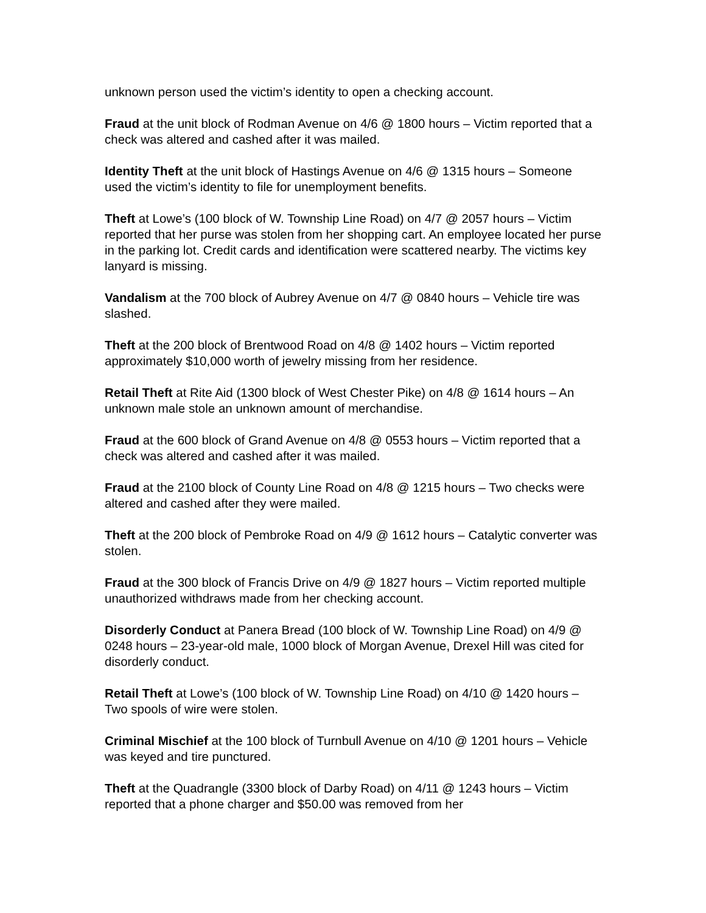unknown person used the victim’s identity to open a checking account.
Fraud at the unit block of Rodman Avenue on 4/6 @ 1800 hours – Victim reported that a check was altered and cashed after it was mailed.
Identity Theft at the unit block of Hastings Avenue on 4/6 @ 1315 hours – Someone used the victim’s identity to file for unemployment benefits.
Theft at Lowe’s (100 block of W. Township Line Road) on 4/7 @ 2057 hours – Victim reported that her purse was stolen from her shopping cart. An employee located her purse in the parking lot. Credit cards and identification were scattered nearby. The victims key lanyard is missing.
Vandalism at the 700 block of Aubrey Avenue on 4/7 @ 0840 hours – Vehicle tire was slashed.
Theft at the 200 block of Brentwood Road on 4/8 @ 1402 hours – Victim reported approximately $10,000 worth of jewelry missing from her residence.
Retail Theft at Rite Aid (1300 block of West Chester Pike) on 4/8 @ 1614 hours – An unknown male stole an unknown amount of merchandise.
Fraud at the 600 block of Grand Avenue on 4/8 @ 0553 hours – Victim reported that a check was altered and cashed after it was mailed.
Fraud at the 2100 block of County Line Road on 4/8 @ 1215 hours – Two checks were altered and cashed after they were mailed.
Theft at the 200 block of Pembroke Road on 4/9 @ 1612 hours – Catalytic converter was stolen.
Fraud at the 300 block of Francis Drive on 4/9 @ 1827 hours – Victim reported multiple unauthorized withdraws made from her checking account.
Disorderly Conduct at Panera Bread (100 block of W. Township Line Road) on 4/9 @ 0248 hours – 23-year-old male, 1000 block of Morgan Avenue, Drexel Hill was cited for disorderly conduct.
Retail Theft at Lowe’s (100 block of W. Township Line Road) on 4/10 @ 1420 hours – Two spools of wire were stolen.
Criminal Mischief at the 100 block of Turnbull Avenue on 4/10 @ 1201 hours – Vehicle was keyed and tire punctured.
Theft at the Quadrangle (3300 block of Darby Road) on 4/11 @ 1243 hours – Victim reported that a phone charger and $50.00 was removed from her